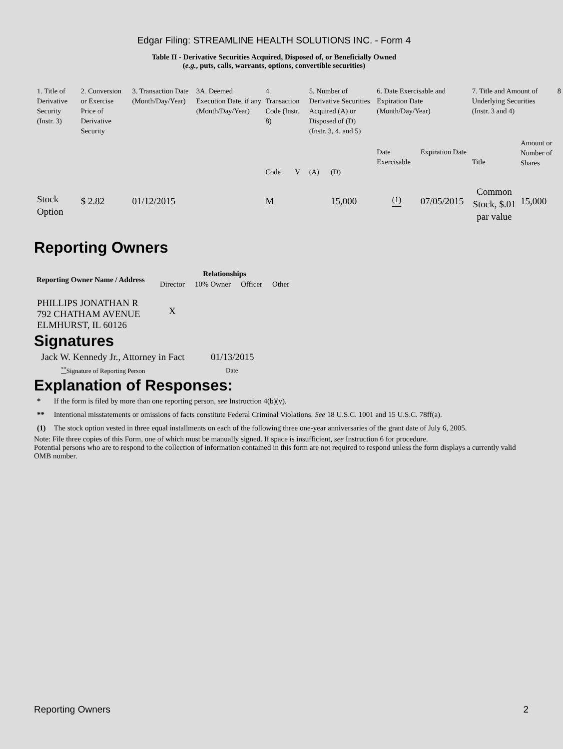Edgar Filing: STREAMLINE HEALTH SOLUTIONS INC. - Form 4
Table II - Derivative Securities Acquired, Disposed of, or Beneficially Owned
(e.g., puts, calls, warrants, options, convertible securities)
| 1. Title of Derivative Security (Instr. 3) | 2. Conversion or Exercise Price of Derivative Security | 3. Transaction Date (Month/Day/Year) | 3A. Deemed Execution Date, if any (Month/Day/Year) | 4. Transaction Code (Instr. 8) | | 5. Number of Derivative Securities Acquired (A) or Disposed of (D) (Instr. 3, 4, and 5) | | 6. Date Exercisable and Expiration Date (Month/Day/Year) | | 7. Title and Amount of Underlying Securities (Instr. 3 and 4) | | 8 |
| | | | | Code | V | (A) | (D) | Date Exercisable | Expiration Date | Title | Amount or Number of Shares | |
| Stock Option | $ 2.82 | 01/12/2015 | | M | | | 15,000 | <sup>(1)</sup> | 07/05/2015 | Common Stock, $.01 par value | 15,000 | |
Reporting Owners
| Reporting Owner Name / Address | Relationships | | | |
| --- | --- | --- | --- | --- |
| | Director | 10% Owner | Officer | Other |
| PHILLIPS JONATHAN R 792 CHATHAM AVENUE ELMHURST, IL 60126 | X | | | |
Signatures
| Jack W. Kennedy Jr., Attorney in Fact | 01/13/2015 |
| <sup>**</sup> Signature of Reporting Person | Date |
Explanation of Responses:
| * | If the form is filed by more than one reporting person, see Instruction 4(b)(v). |
| ** | Intentional misstatements or omissions of facts constitute Federal Criminal Violations. See 18 U.S.C. 1001 and 15 U.S.C. 78ff(a). |
| (1) | The stock option vested in three equal installments on each of the following three one-year anniversaries of the grant date of July 6, 2005. |
Note: File three copies of this Form, one of which must be manually signed. If space is insufficient, see Instruction 6 for procedure.
Potential persons who are to respond to the collection of information contained in this form are not required to respond unless the form displays a currently valid OMB number.
Reporting Owners 2